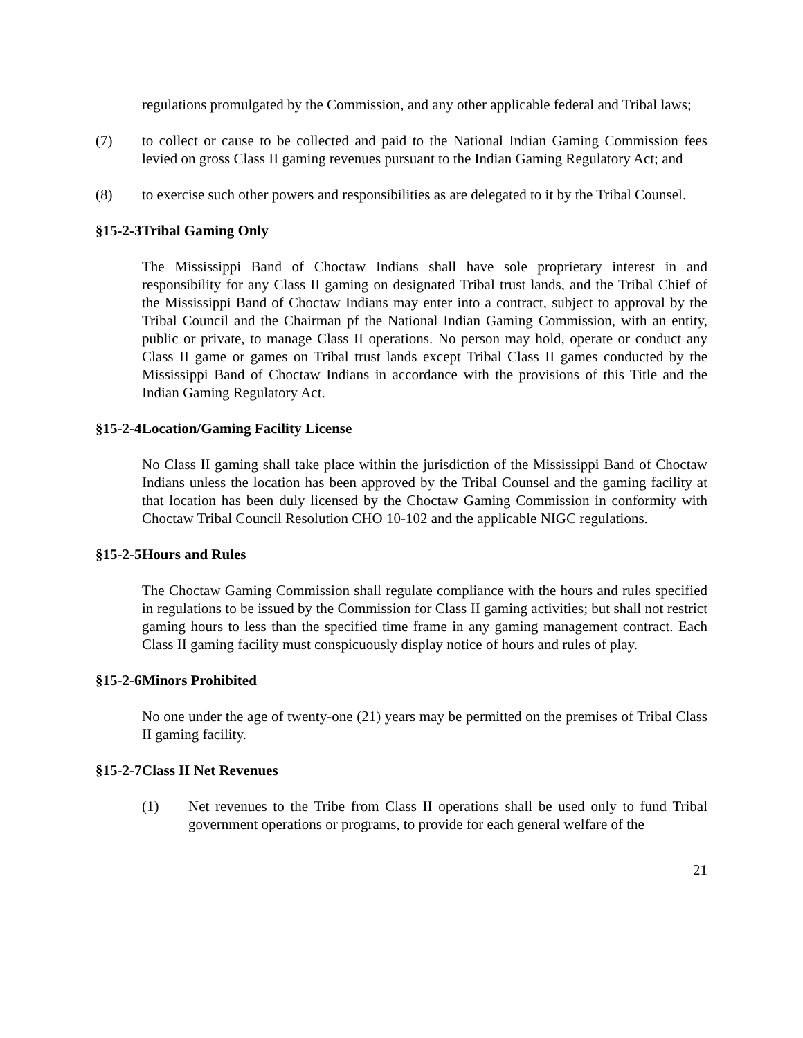regulations promulgated by the Commission, and any other applicable federal and Tribal laws;
(7) to collect or cause to be collected and paid to the National Indian Gaming Commission fees levied on gross Class II gaming revenues pursuant to the Indian Gaming Regulatory Act; and
(8) to exercise such other powers and responsibilities as are delegated to it by the Tribal Counsel.
§15-2-3 Tribal Gaming Only
The Mississippi Band of Choctaw Indians shall have sole proprietary interest in and responsibility for any Class II gaming on designated Tribal trust lands, and the Tribal Chief of the Mississippi Band of Choctaw Indians may enter into a contract, subject to approval by the Tribal Council and the Chairman pf the National Indian Gaming Commission, with an entity, public or private, to manage Class II operations. No person may hold, operate or conduct any Class II game or games on Tribal trust lands except Tribal Class II games conducted by the Mississippi Band of Choctaw Indians in accordance with the provisions of this Title and the Indian Gaming Regulatory Act.
§15-2-4 Location/Gaming Facility License
No Class II gaming shall take place within the jurisdiction of the Mississippi Band of Choctaw Indians unless the location has been approved by the Tribal Counsel and the gaming facility at that location has been duly licensed by the Choctaw Gaming Commission in conformity with Choctaw Tribal Council Resolution CHO 10-102 and the applicable NIGC regulations.
§15-2-5 Hours and Rules
The Choctaw Gaming Commission shall regulate compliance with the hours and rules specified in regulations to be issued by the Commission for Class II gaming activities; but shall not restrict gaming hours to less than the specified time frame in any gaming management contract. Each Class II gaming facility must conspicuously display notice of hours and rules of play.
§15-2-6 Minors Prohibited
No one under the age of twenty-one (21) years may be permitted on the premises of Tribal Class II gaming facility.
§15-2-7 Class II Net Revenues
(1) Net revenues to the Tribe from Class II operations shall be used only to fund Tribal government operations or programs, to provide for each general welfare of the
21